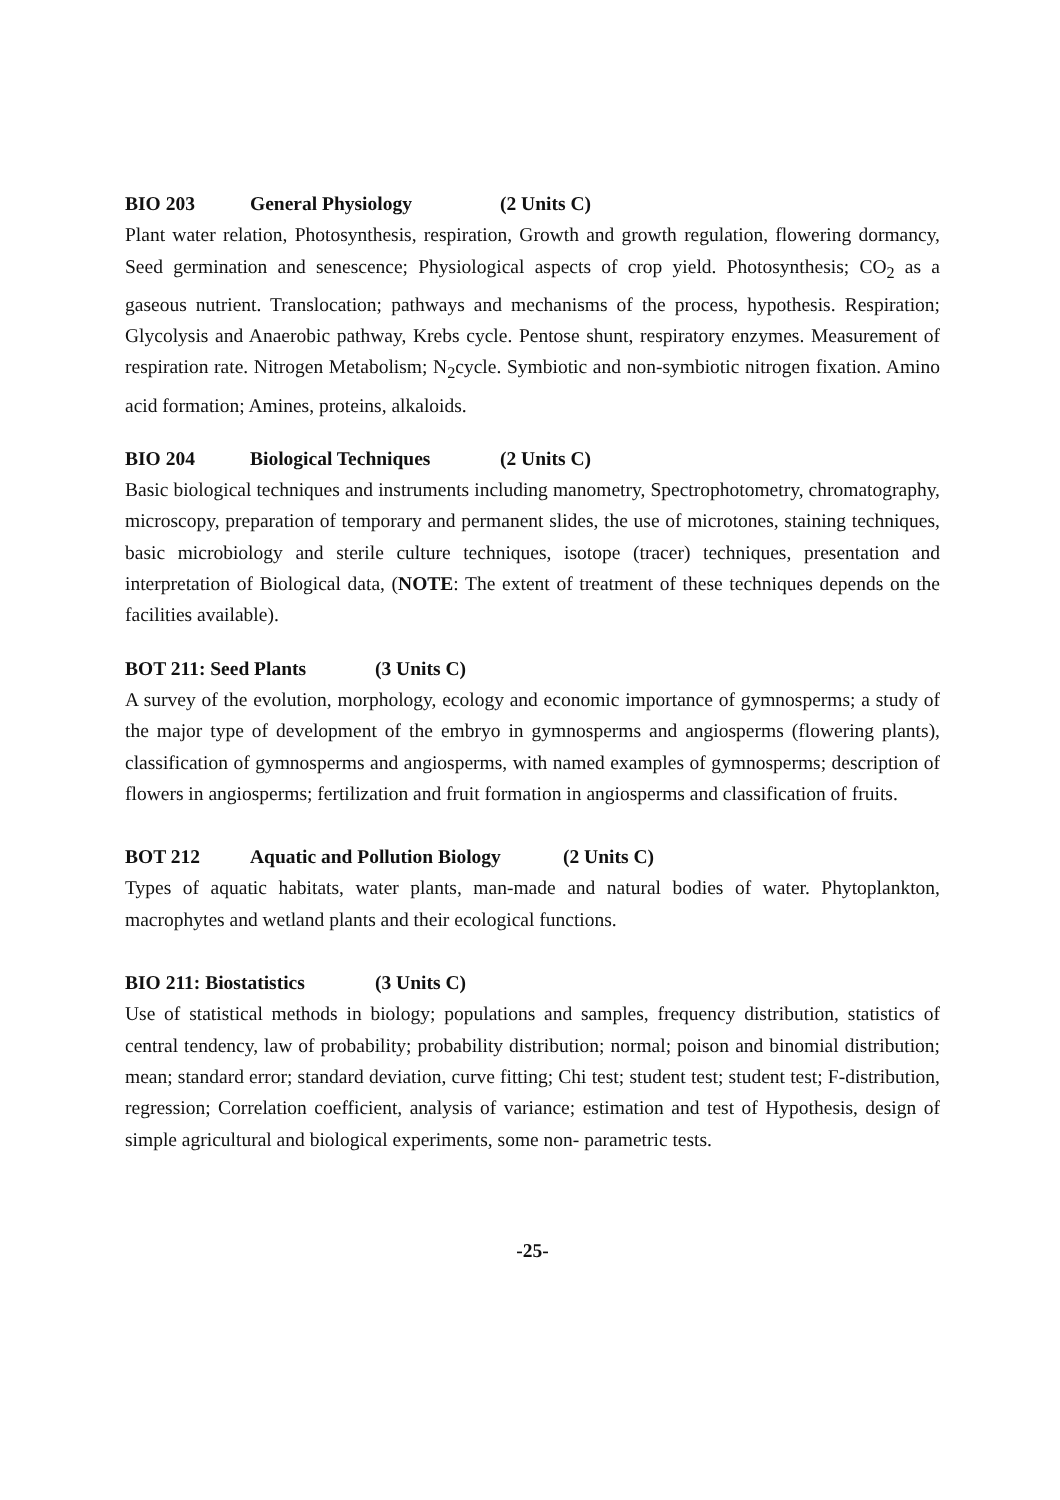BIO 203 General Physiology (2 Units C)
Plant water relation, Photosynthesis, respiration, Growth and growth regulation, flowering dormancy, Seed germination and senescence; Physiological aspects of crop yield. Photosynthesis; CO<sub>2</sub> as a gaseous nutrient. Translocation; pathways and mechanisms of the process, hypothesis. Respiration; Glycolysis and Anaerobic pathway, Krebs cycle. Pentose shunt, respiratory enzymes. Measurement of respiration rate. Nitrogen Metabolism; N<sub>2</sub>cycle. Symbiotic and non-symbiotic nitrogen fixation. Amino acid formation; Amines, proteins, alkaloids.
BIO 204 Biological Techniques (2 Units C)
Basic biological techniques and instruments including manometry, Spectrophotometry, chromatography, microscopy, preparation of temporary and permanent slides, the use of microtones, staining techniques, basic microbiology and sterile culture techniques, isotope (tracer) techniques, presentation and interpretation of Biological data, (NOTE: The extent of treatment of these techniques depends on the facilities available).
BOT 211: Seed Plants (3 Units C)
A survey of the evolution, morphology, ecology and economic importance of gymnosperms; a study of the major type of development of the embryo in gymnosperms and angiosperms (flowering plants), classification of gymnosperms and angiosperms, with named examples of gymnosperms; description of flowers in angiosperms; fertilization and fruit formation in angiosperms and classification of fruits.
BOT 212 Aquatic and Pollution Biology (2 Units C)
Types of aquatic habitats, water plants, man-made and natural bodies of water. Phytoplankton, macrophytes and wetland plants and their ecological functions.
BIO 211: Biostatistics (3 Units C)
Use of statistical methods in biology; populations and samples, frequency distribution, statistics of central tendency, law of probability; probability distribution; normal; poison and binomial distribution; mean; standard error; standard deviation, curve fitting; Chi test; student test; student test; F-distribution, regression; Correlation coefficient, analysis of variance; estimation and test of Hypothesis, design of simple agricultural and biological experiments, some non- parametric tests.
-25-